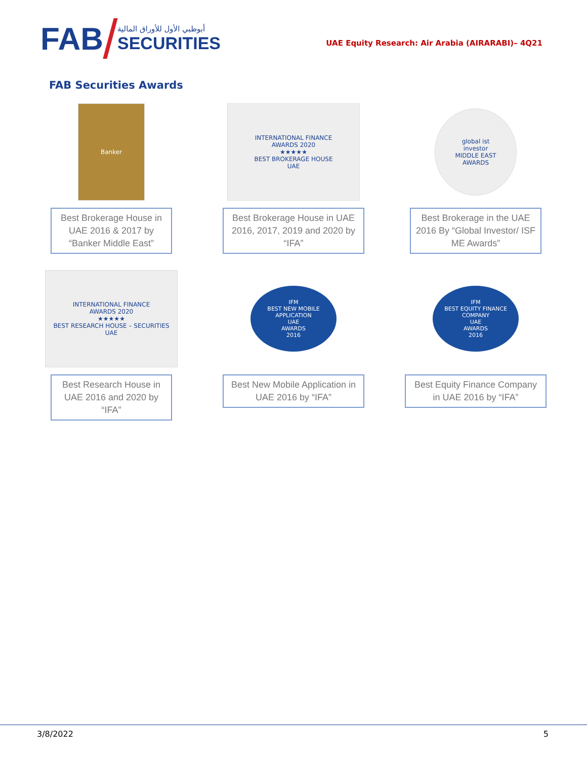FAB
أبوظبي الأول للأوراق المالية
SECURITIES
UAE Equity Research: Air Arabia (AIRARABI)– 4Q21
FAB Securities Awards
Banker
Best Brokerage House in UAE 2016 & 2017 by “Banker Middle East”
INTERNATIONAL FINANCE
AWARDS 2020
★★★★★
BEST BROKERAGE HOUSE
UAE
Best Brokerage House in UAE 2016, 2017, 2019 and 2020 by “IFA”
global ist
investor
MIDDLE EAST
AWARDS
Best Brokerage in the UAE 2016 By “Global Investor/ ISF ME Awards”
INTERNATIONAL FINANCE
AWARDS 2020
★★★★★
BEST RESEARCH HOUSE – SECURITIES
UAE
Best Research House in UAE 2016 and 2020 by “IFA”
IFM
BEST NEW MOBILE APPLICATION
UAE
AWARDS
2016
Best New Mobile Application in UAE 2016 by “IFA”
IFM
BEST EQUITY FINANCE COMPANY
UAE
AWARDS
2016
Best Equity Finance Company in UAE 2016 by “IFA”
3/8/2022 5